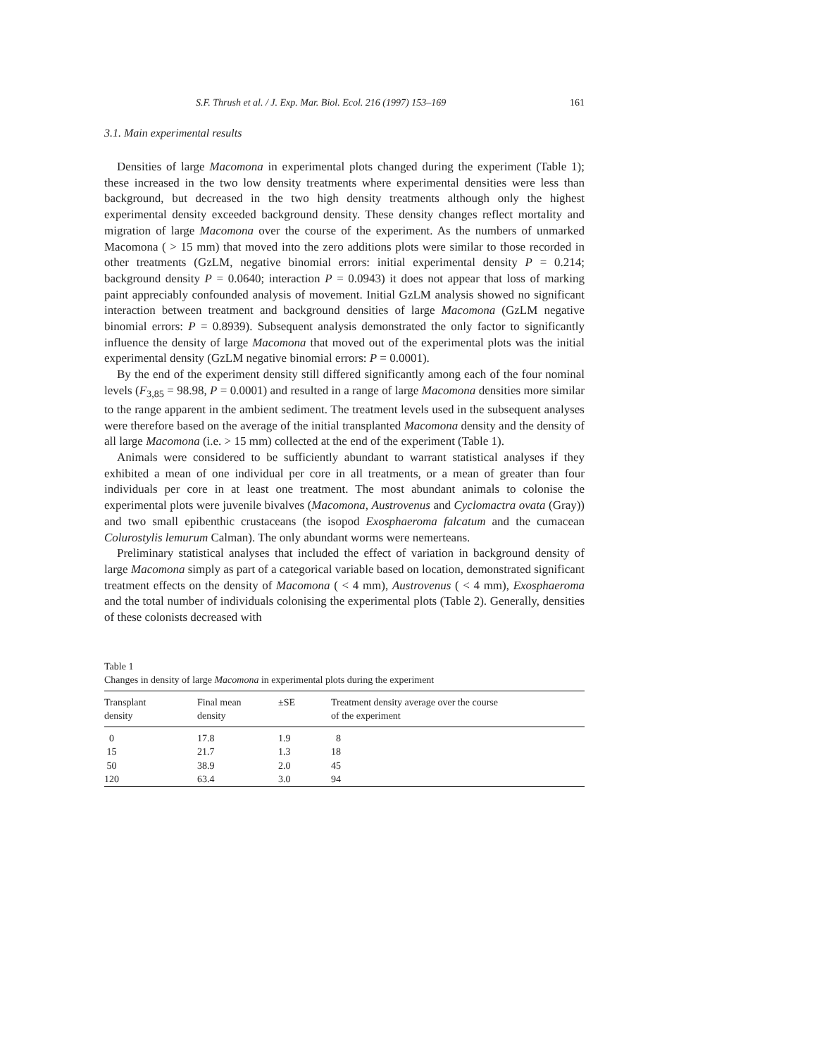S.F. Thrush et al. / J. Exp. Mar. Biol. Ecol. 216 (1997) 153–169 161
3.1. Main experimental results
Densities of large Macomona in experimental plots changed during the experiment (Table 1); these increased in the two low density treatments where experimental densities were less than background, but decreased in the two high density treatments although only the highest experimental density exceeded background density. These density changes reflect mortality and migration of large Macomona over the course of the experiment. As the numbers of unmarked Macomona ( > 15 mm) that moved into the zero additions plots were similar to those recorded in other treatments (GzLM, negative binomial errors: initial experimental density P = 0.214; background density P = 0.0640; interaction P = 0.0943) it does not appear that loss of marking paint appreciably confounded analysis of movement. Initial GzLM analysis showed no significant interaction between treatment and background densities of large Macomona (GzLM negative binomial errors: P = 0.8939). Subsequent analysis demonstrated the only factor to significantly influence the density of large Macomona that moved out of the experimental plots was the initial experimental density (GzLM negative binomial errors: P = 0.0001).
By the end of the experiment density still differed significantly among each of the four nominal levels (F<sub>3,85</sub> = 98.98, P = 0.0001) and resulted in a range of large Macomona densities more similar to the range apparent in the ambient sediment. The treatment levels used in the subsequent analyses were therefore based on the average of the initial transplanted Macomona density and the density of all large Macomona (i.e. > 15 mm) collected at the end of the experiment (Table 1).
Animals were considered to be sufficiently abundant to warrant statistical analyses if they exhibited a mean of one individual per core in all treatments, or a mean of greater than four individuals per core in at least one treatment. The most abundant animals to colonise the experimental plots were juvenile bivalves (Macomona, Austrovenus and Cyclomactra ovata (Gray)) and two small epibenthic crustaceans (the isopod Exosphaeroma falcatum and the cumacean Colurostylis lemurum Calman). The only abundant worms were nemerteans.
Preliminary statistical analyses that included the effect of variation in background density of large Macomona simply as part of a categorical variable based on location, demonstrated significant treatment effects on the density of Macomona ( < 4 mm), Austrovenus ( < 4 mm), Exosphaeroma and the total number of individuals colonising the experimental plots (Table 2). Generally, densities of these colonists decreased with
Table 1
Changes in density of large Macomona in experimental plots during the experiment
| Transplant density | Final mean density | ±SE | Treatment density average over the course of the experiment |
| --- | --- | --- | --- |
| 0 | 17.8 | 1.9 | 8 |
| 15 | 21.7 | 1.3 | 18 |
| 50 | 38.9 | 2.0 | 45 |
| 120 | 63.4 | 3.0 | 94 |